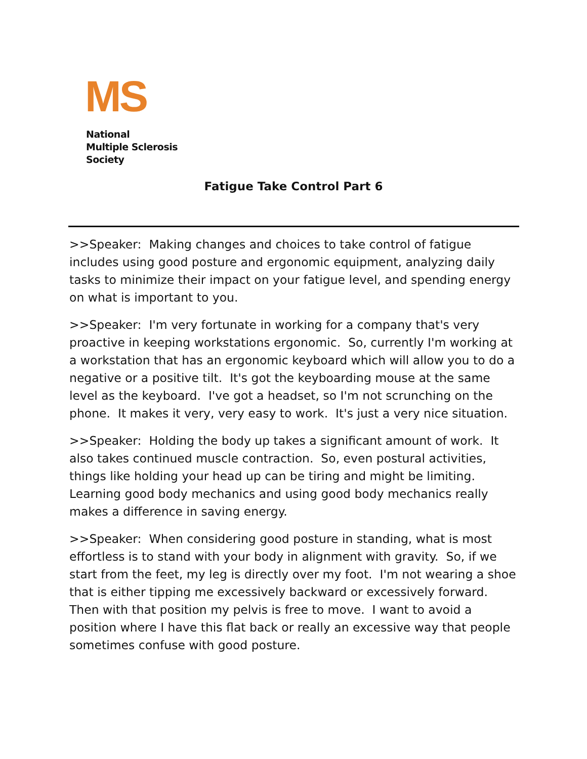MS
National
Multiple Sclerosis
Society
Fatigue Take Control Part 6
>>Speaker: Making changes and choices to take control of fatigue includes using good posture and ergonomic equipment, analyzing daily tasks to minimize their impact on your fatigue level, and spending energy on what is important to you.
>>Speaker: I'm very fortunate in working for a company that's very proactive in keeping workstations ergonomic. So, currently I'm working at a workstation that has an ergonomic keyboard which will allow you to do a negative or a positive tilt. It's got the keyboarding mouse at the same level as the keyboard. I've got a headset, so I'm not scrunching on the phone. It makes it very, very easy to work. It's just a very nice situation.
>>Speaker: Holding the body up takes a significant amount of work. It also takes continued muscle contraction. So, even postural activities, things like holding your head up can be tiring and might be limiting. Learning good body mechanics and using good body mechanics really makes a difference in saving energy.
>>Speaker: When considering good posture in standing, what is most effortless is to stand with your body in alignment with gravity. So, if we start from the feet, my leg is directly over my foot. I'm not wearing a shoe that is either tipping me excessively backward or excessively forward. Then with that position my pelvis is free to move. I want to avoid a position where I have this flat back or really an excessive way that people sometimes confuse with good posture.